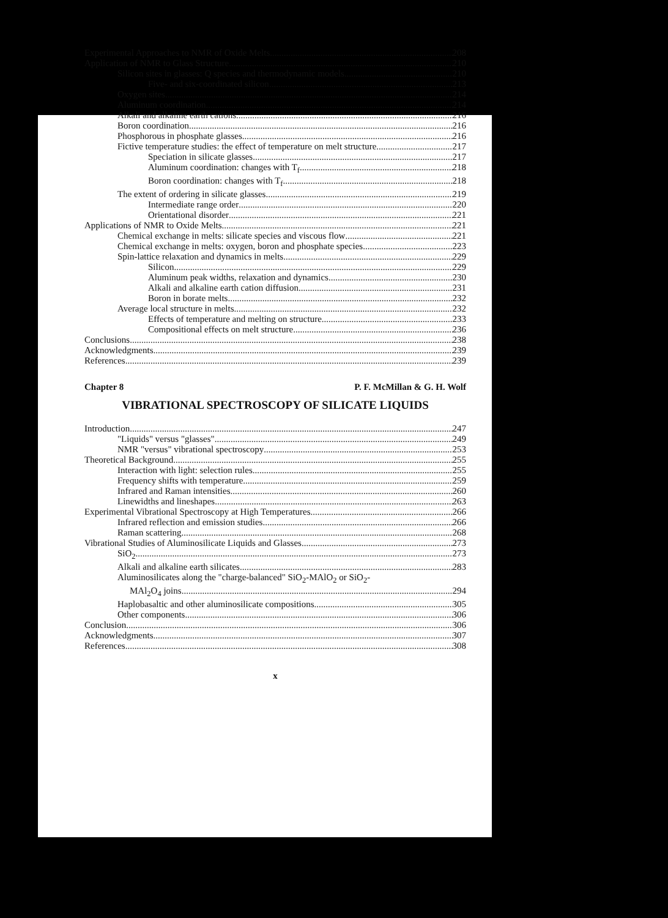Experimental Approaches to NMR of Oxide Melts 208
Application of NMR to Glass Structure 210
Silicon sites in glasses: Q species and thermodynamic models 210
Five- and six-coordinated silicon 213
Oxygen sites 214
Aluminum coordination 214
Alkali and alkaline earth cations 216
Boron coordination 216
Phosphorous in phosphate glasses 216
Fictive temperature studies: the effect of temperature on melt structure 217
Speciation in silicate glasses 217
Aluminum coordination: changes with T<sub>f</sub> 218
Boron coordination: changes with T<sub>f</sub> 218
The extent of ordering in silicate glasses 219
Intermediate range order 220
Orientational disorder 221
Applications of NMR to Oxide Melts 221
Chemical exchange in melts: silicate species and viscous flow 221
Chemical exchange in melts: oxygen, boron and phosphate species 223
Spin-lattice relaxation and dynamics in melts 229
Silicon 229
Aluminum peak widths, relaxation and dynamics 230
Alkali and alkaline earth cation diffusion 231
Boron in borate melts 232
Average local structure in melts 232
Effects of temperature and melting on structure 233
Compositional effects on melt structure 236
Conclusions 238
Acknowledgments 239
References 239
Chapter 8 P. F. McMillan & G. H. Wolf
VIBRATIONAL SPECTROSCOPY OF SILICATE LIQUIDS
Introduction 247
"Liquids" versus "glasses" 249
NMR "versus" vibrational spectroscopy 253
Theoretical Background 255
Interaction with light: selection rules 255
Frequency shifts with temperature 259
Infrared and Raman intensities 260
Linewidths and lineshapes 263
Experimental Vibrational Spectroscopy at High Temperatures 266
Infrared reflection and emission studies 266
Raman scattering 268
Vibrational Studies of Aluminosilicate Liquids and Glasses 273
SiO<sub>2</sub> 273
Alkali and alkaline earth silicates 283
Aluminosilicates along the "charge-balanced" SiO<sub>2</sub>-MAlO<sub>2</sub> or SiO<sub>2</sub>-
MAl<sub>2</sub>O<sub>4</sub> joins 294
Haplobasaltic and other aluminosilicate compositions 305
Other components 306
Conclusion 306
Acknowledgments 307
References 308
x